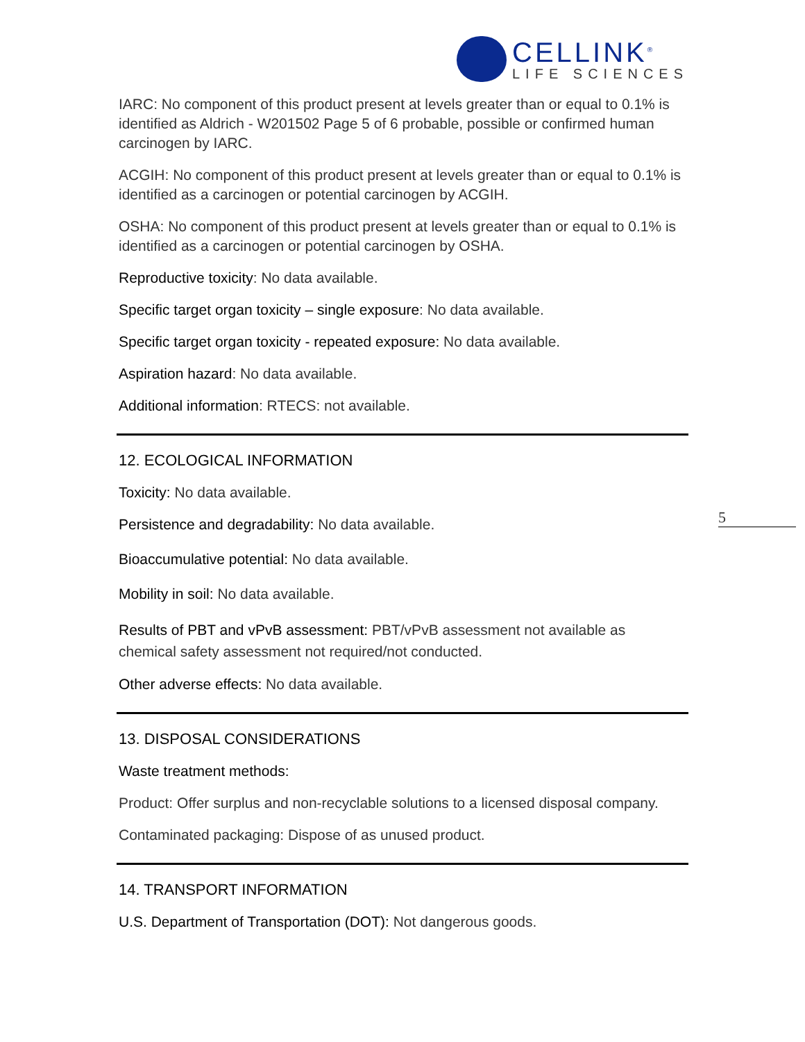CELLINK<sup>®</sup>
LIFE SCIENCES
5
IARC: No component of this product present at levels greater than or equal to 0.1% is identified as Aldrich - W201502 Page 5 of 6 probable, possible or confirmed human carcinogen by IARC.
ACGIH: No component of this product present at levels greater than or equal to 0.1% is identified as a carcinogen or potential carcinogen by ACGIH.
OSHA: No component of this product present at levels greater than or equal to 0.1% is identified as a carcinogen or potential carcinogen by OSHA.
Reproductive toxicity: No data available.
Specific target organ toxicity – single exposure: No data available.
Specific target organ toxicity - repeated exposure: No data available.
Aspiration hazard: No data available.
Additional information: RTECS: not available.
12. ECOLOGICAL INFORMATION
Toxicity: No data available.
Persistence and degradability: No data available.
Bioaccumulative potential: No data available.
Mobility in soil: No data available.
Results of PBT and vPvB assessment: PBT/vPvB assessment not available as chemical safety assessment not required/not conducted.
Other adverse effects: No data available.
13. DISPOSAL CONSIDERATIONS
Waste treatment methods:
Product: Offer surplus and non-recyclable solutions to a licensed disposal company.
Contaminated packaging: Dispose of as unused product.
14. TRANSPORT INFORMATION
U.S. Department of Transportation (DOT): Not dangerous goods.